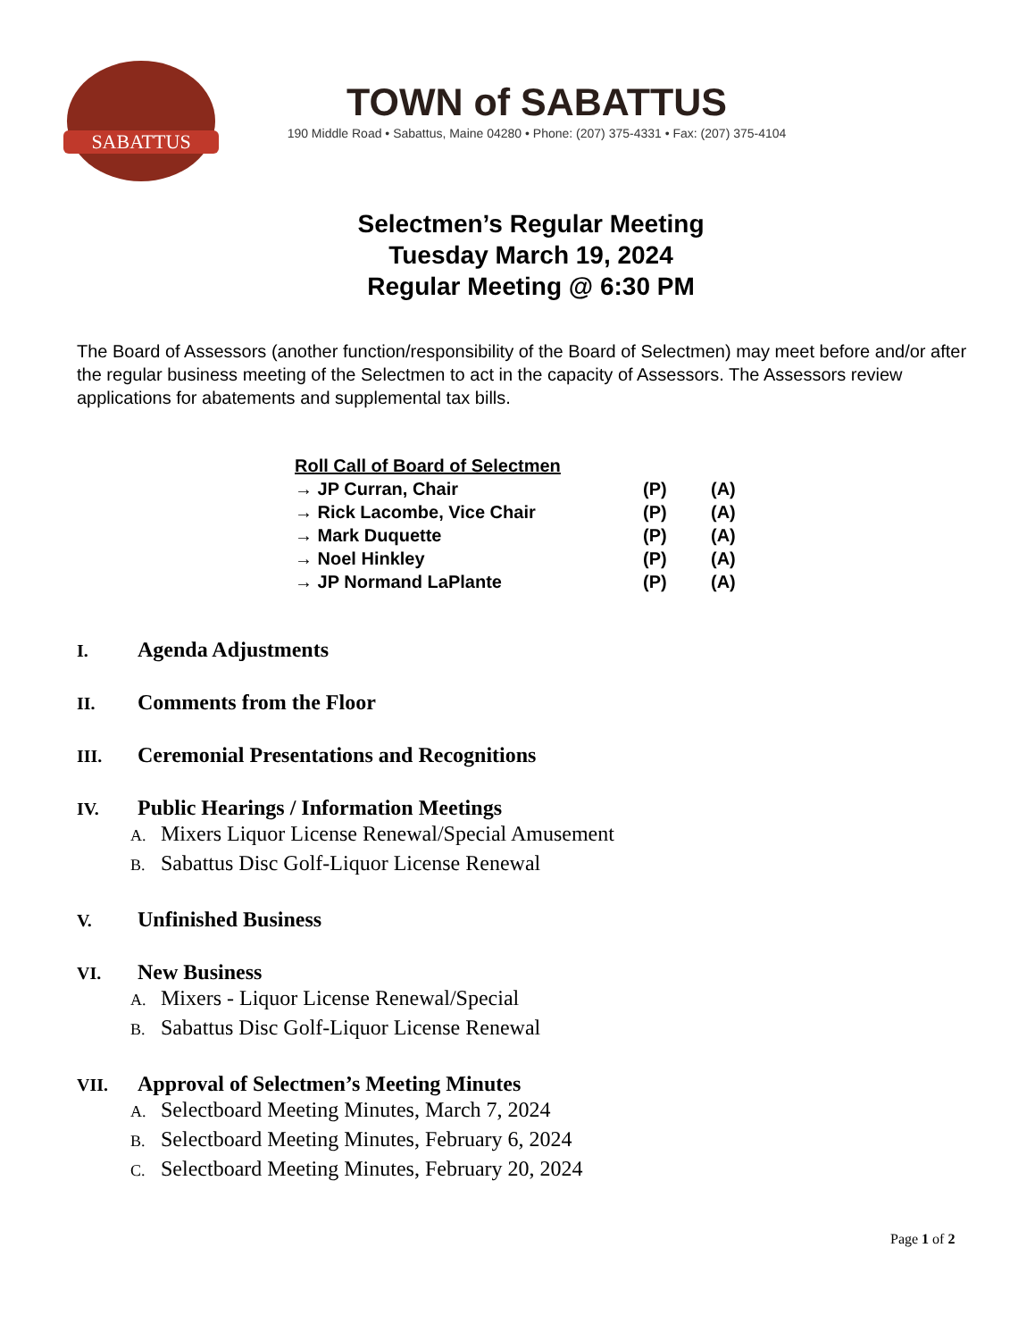SABATTUS
TOWN of SABATTUS
190 Middle Road • Sabattus, Maine 04280 • Phone: (207) 375-4331 • Fax: (207) 375-4104
Selectmen’s Regular Meeting
Tuesday March 19, 2024
Regular Meeting @ 6:30 PM
The Board of Assessors (another function/responsibility of the Board of Selectmen) may meet before and/or after the regular business meeting of the Selectmen to act in the capacity of Assessors. The Assessors review applications for abatements and supplemental tax bills.
| Roll Call of Board of Selectmen | | |
| --- | --- | --- |
| → JP Curran, Chair | (P) | (A) |
| → Rick Lacombe, Vice Chair | (P) | (A) |
| → Mark Duquette | (P) | (A) |
| → Noel Hinkley | (P) | (A) |
| → JP Normand LaPlante | (P) | (A) |
I. Agenda Adjustments
II. Comments from the Floor
III. Ceremonial Presentations and Recognitions
IV. Public Hearings / Information Meetings
A. Mixers Liquor License Renewal/Special Amusement
B. Sabattus Disc Golf-Liquor License Renewal
V. Unfinished Business
VI. New Business
A. Mixers - Liquor License Renewal/Special
B. Sabattus Disc Golf-Liquor License Renewal
VII. Approval of Selectmen’s Meeting Minutes
A. Selectboard Meeting Minutes, March 7, 2024
B. Selectboard Meeting Minutes, February 6, 2024
C. Selectboard Meeting Minutes, February 20, 2024
Page 1 of 2